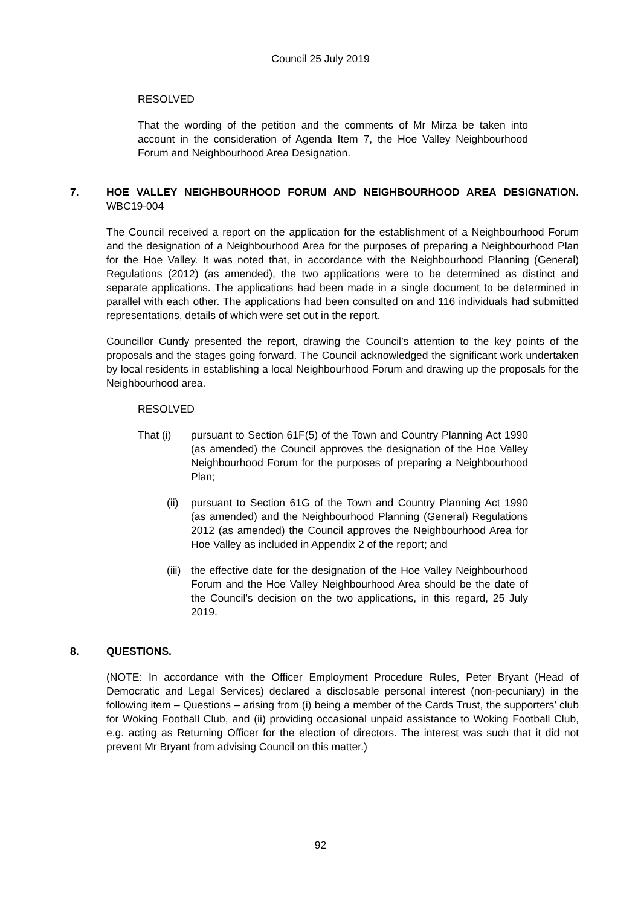Council 25 July 2019
RESOLVED
That the wording of the petition and the comments of Mr Mirza be taken into account in the consideration of Agenda Item 7, the Hoe Valley Neighbourhood Forum and Neighbourhood Area Designation.
7. HOE VALLEY NEIGHBOURHOOD FORUM AND NEIGHBOURHOOD AREA DESIGNATION. WBC19-004
The Council received a report on the application for the establishment of a Neighbourhood Forum and the designation of a Neighbourhood Area for the purposes of preparing a Neighbourhood Plan for the Hoe Valley. It was noted that, in accordance with the Neighbourhood Planning (General) Regulations (2012) (as amended), the two applications were to be determined as distinct and separate applications. The applications had been made in a single document to be determined in parallel with each other. The applications had been consulted on and 116 individuals had submitted representations, details of which were set out in the report.
Councillor Cundy presented the report, drawing the Council’s attention to the key points of the proposals and the stages going forward. The Council acknowledged the significant work undertaken by local residents in establishing a local Neighbourhood Forum and drawing up the proposals for the Neighbourhood area.
RESOLVED
That (i) pursuant to Section 61F(5) of the Town and Country Planning Act 1990 (as amended) the Council approves the designation of the Hoe Valley Neighbourhood Forum for the purposes of preparing a Neighbourhood Plan;
(ii)
pursuant to Section 61G of the Town and Country Planning Act 1990 (as amended) and the Neighbourhood Planning (General) Regulations 2012 (as amended) the Council approves the Neighbourhood Area for Hoe Valley as included in Appendix 2 of the report; and
(iii)
the effective date for the designation of the Hoe Valley Neighbourhood Forum and the Hoe Valley Neighbourhood Area should be the date of the Council’s decision on the two applications, in this regard, 25 July 2019.
8. QUESTIONS.
(NOTE: In accordance with the Officer Employment Procedure Rules, Peter Bryant (Head of Democratic and Legal Services) declared a disclosable personal interest (non-pecuniary) in the following item – Questions – arising from (i) being a member of the Cards Trust, the supporters’ club for Woking Football Club, and (ii) providing occasional unpaid assistance to Woking Football Club, e.g. acting as Returning Officer for the election of directors. The interest was such that it did not prevent Mr Bryant from advising Council on this matter.)
92